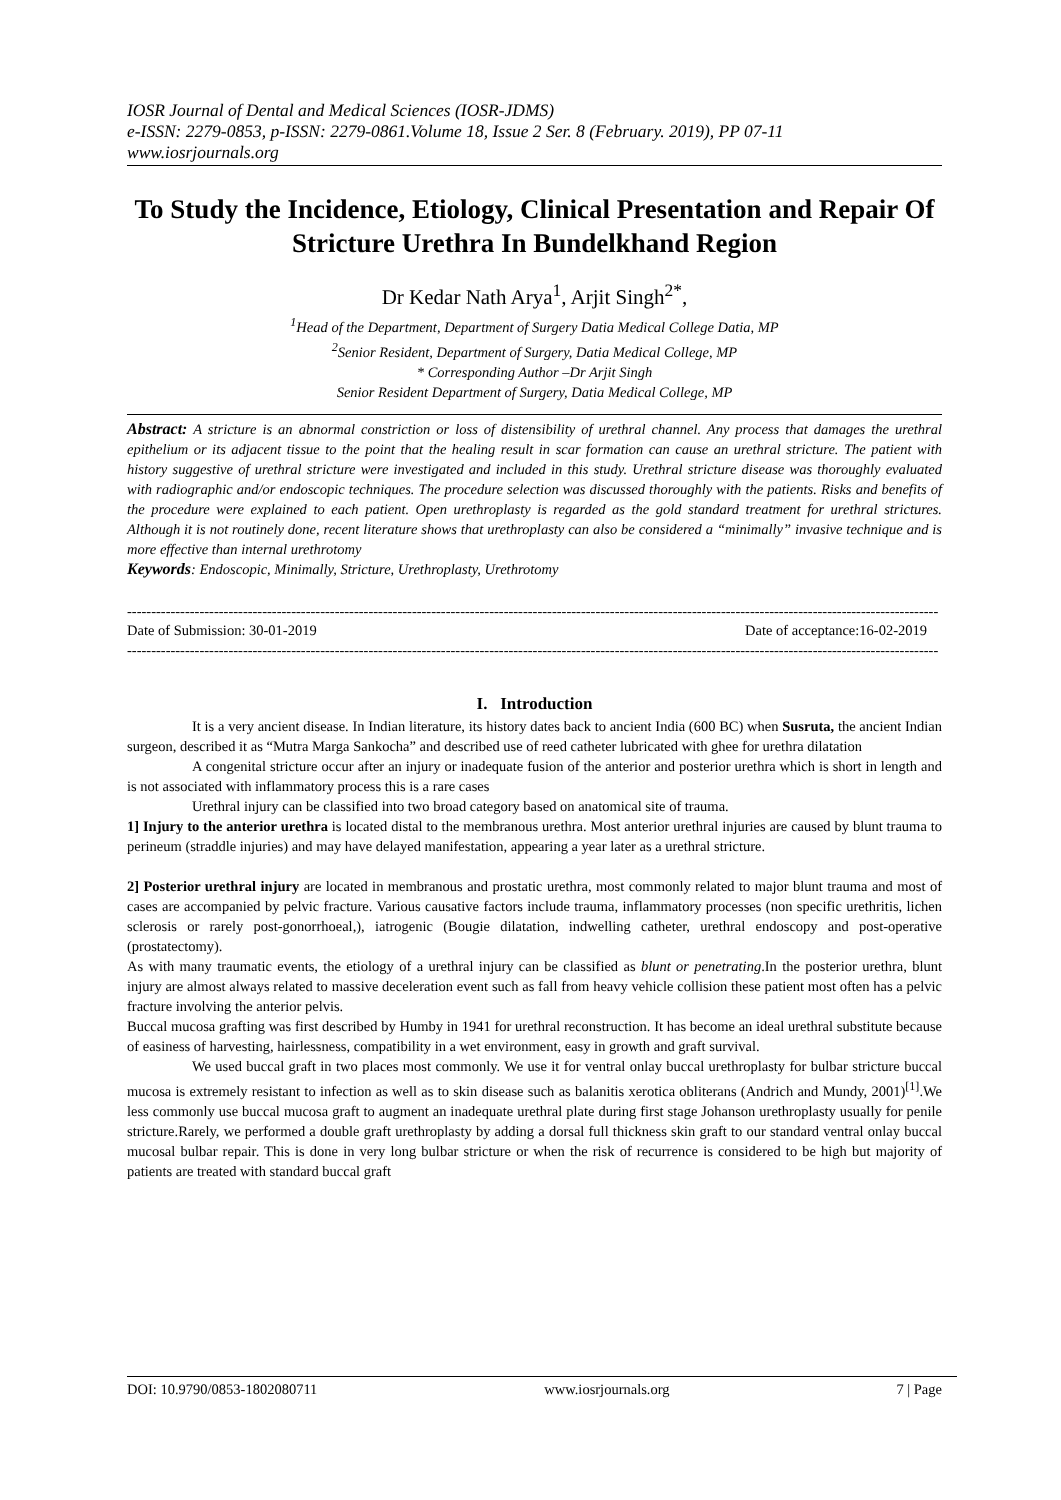IOSR Journal of Dental and Medical Sciences (IOSR-JDMS)
e-ISSN: 2279-0853, p-ISSN: 2279-0861.Volume 18, Issue 2 Ser. 8 (February. 2019), PP 07-11
www.iosrjournals.org
To Study the Incidence, Etiology, Clinical Presentation and Repair Of Stricture Urethra In Bundelkhand Region
Dr Kedar Nath Arya<sup>1</sup>, Arjit Singh<sup>2*</sup>,
<sup>1</sup> Head of the Department, Department of Surgery Datia Medical College Datia, MP
<sup>2</sup> Senior Resident, Department of Surgery, Datia Medical College, MP
* Corresponding Author –Dr Arjit Singh
Senior Resident Department of Surgery, Datia Medical College, MP
Abstract: A stricture is an abnormal constriction or loss of distensibility of urethral channel. Any process that damages the urethral epithelium or its adjacent tissue to the point that the healing result in scar formation can cause an urethral stricture. The patient with history suggestive of urethral stricture were investigated and included in this study. Urethral stricture disease was thoroughly evaluated with radiographic and/or endoscopic techniques. The procedure selection was discussed thoroughly with the patients. Risks and benefits of the procedure were explained to each patient. Open urethroplasty is regarded as the gold standard treatment for urethral strictures. Although it is not routinely done, recent literature shows that urethroplasty can also be considered a “minimally” invasive technique and is more effective than internal urethrotomy
Keywords: Endoscopic, Minimally, Stricture, Urethroplasty, Urethrotomy
------------------------------------------------------------------------------------------------------------------------------------------------------------------------
Date of Submission: 30-01-2019 Date of acceptance:16-02-2019
------------------------------------------------------------------------------------------------------------------------------------------------------------------------
I. Introduction
It is a very ancient disease. In Indian literature, its history dates back to ancient India (600 BC) when Susruta, the ancient Indian surgeon, described it as “Mutra Marga Sankocha” and described use of reed catheter lubricated with ghee for urethra dilatation
A congenital stricture occur after an injury or inadequate fusion of the anterior and posterior urethra which is short in length and is not associated with inflammatory process this is a rare cases
Urethral injury can be classified into two broad category based on anatomical site of trauma.
1] Injury to the anterior urethra is located distal to the membranous urethra. Most anterior urethral injuries are caused by blunt trauma to perineum (straddle injuries) and may have delayed manifestation, appearing a year later as a urethral stricture.
2] Posterior urethral injury are located in membranous and prostatic urethra, most commonly related to major blunt trauma and most of cases are accompanied by pelvic fracture. Various causative factors include trauma, inflammatory processes (non specific urethritis, lichen sclerosis or rarely post-gonorrhoeal,), iatrogenic (Bougie dilatation, indwelling catheter, urethral endoscopy and post-operative (prostatectomy).
As with many traumatic events, the etiology of a urethral injury can be classified as blunt or penetrating.In the posterior urethra, blunt injury are almost always related to massive deceleration event such as fall from heavy vehicle collision these patient most often has a pelvic fracture involving the anterior pelvis.
Buccal mucosa grafting was first described by Humby in 1941 for urethral reconstruction. It has become an ideal urethral substitute because of easiness of harvesting, hairlessness, compatibility in a wet environment, easy in growth and graft survival.
We used buccal graft in two places most commonly. We use it for ventral onlay buccal urethroplasty for bulbar stricture buccal mucosa is extremely resistant to infection as well as to skin disease such as balanitis xerotica obliterans (Andrich and Mundy, 2001)<sup>[1]</sup>.We less commonly use buccal mucosa graft to augment an inadequate urethral plate during first stage Johanson urethroplasty usually for penile stricture.Rarely, we performed a double graft urethroplasty by adding a dorsal full thickness skin graft to our standard ventral onlay buccal mucosal bulbar repair. This is done in very long bulbar stricture or when the risk of recurrence is considered to be high but majority of patients are treated with standard buccal graft
DOI: 10.9790/0853-1802080711 www.iosrjournals.org 7 | Page